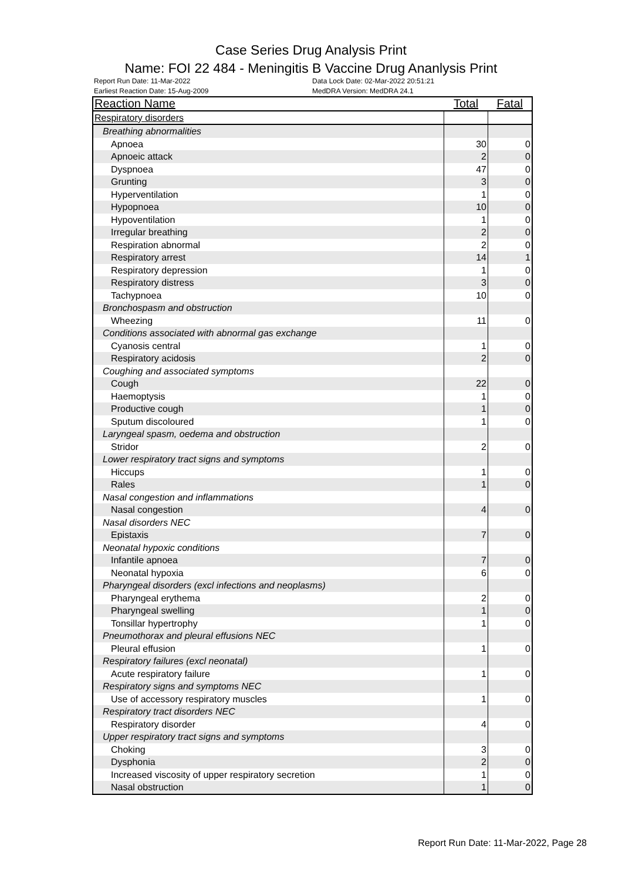Case Series Drug Analysis Print
Name: FOI 22 484 - Meningitis B Vaccine Drug Ananlysis Print
Report Run Date: 11-Mar-2022
Earliest Reaction Date: 15-Aug-2009
Data Lock Date: 02-Mar-2022 20:51:21
MedDRA Version: MedDRA 24.1
| Reaction Name | Total | Fatal |
| --- | --- | --- |
| Respiratory disorders | | |
| Breathing abnormalities | | |
| Apnoea | 30 | 0 |
| Apnoeic attack | 2 | 0 |
| Dyspnoea | 47 | 0 |
| Grunting | 3 | 0 |
| Hyperventilation | 1 | 0 |
| Hypopnoea | 10 | 0 |
| Hypoventilation | 1 | 0 |
| Irregular breathing | 2 | 0 |
| Respiration abnormal | 2 | 0 |
| Respiratory arrest | 14 | 1 |
| Respiratory depression | 1 | 0 |
| Respiratory distress | 3 | 0 |
| Tachypnoea | 10 | 0 |
| Bronchospasm and obstruction | | |
| Wheezing | 11 | 0 |
| Conditions associated with abnormal gas exchange | | |
| Cyanosis central | 1 | 0 |
| Respiratory acidosis | 2 | 0 |
| Coughing and associated symptoms | | |
| Cough | 22 | 0 |
| Haemoptysis | 1 | 0 |
| Productive cough | 1 | 0 |
| Sputum discoloured | 1 | 0 |
| Laryngeal spasm, oedema and obstruction | | |
| Stridor | 2 | 0 |
| Lower respiratory tract signs and symptoms | | |
| Hiccups | 1 | 0 |
| Rales | 1 | 0 |
| Nasal congestion and inflammations | | |
| Nasal congestion | 4 | 0 |
| Nasal disorders NEC | | |
| Epistaxis | 7 | 0 |
| Neonatal hypoxic conditions | | |
| Infantile apnoea | 7 | 0 |
| Neonatal hypoxia | 6 | 0 |
| Pharyngeal disorders (excl infections and neoplasms) | | |
| Pharyngeal erythema | 2 | 0 |
| Pharyngeal swelling | 1 | 0 |
| Tonsillar hypertrophy | 1 | 0 |
| Pneumothorax and pleural effusions NEC | | |
| Pleural effusion | 1 | 0 |
| Respiratory failures (excl neonatal) | | |
| Acute respiratory failure | 1 | 0 |
| Respiratory signs and symptoms NEC | | |
| Use of accessory respiratory muscles | 1 | 0 |
| Respiratory tract disorders NEC | | |
| Respiratory disorder | 4 | 0 |
| Upper respiratory tract signs and symptoms | | |
| Choking | 3 | 0 |
| Dysphonia | 2 | 0 |
| Increased viscosity of upper respiratory secretion | 1 | 0 |
| Nasal obstruction | 1 | 0 |
Report Run Date: 11-Mar-2022, Page 28